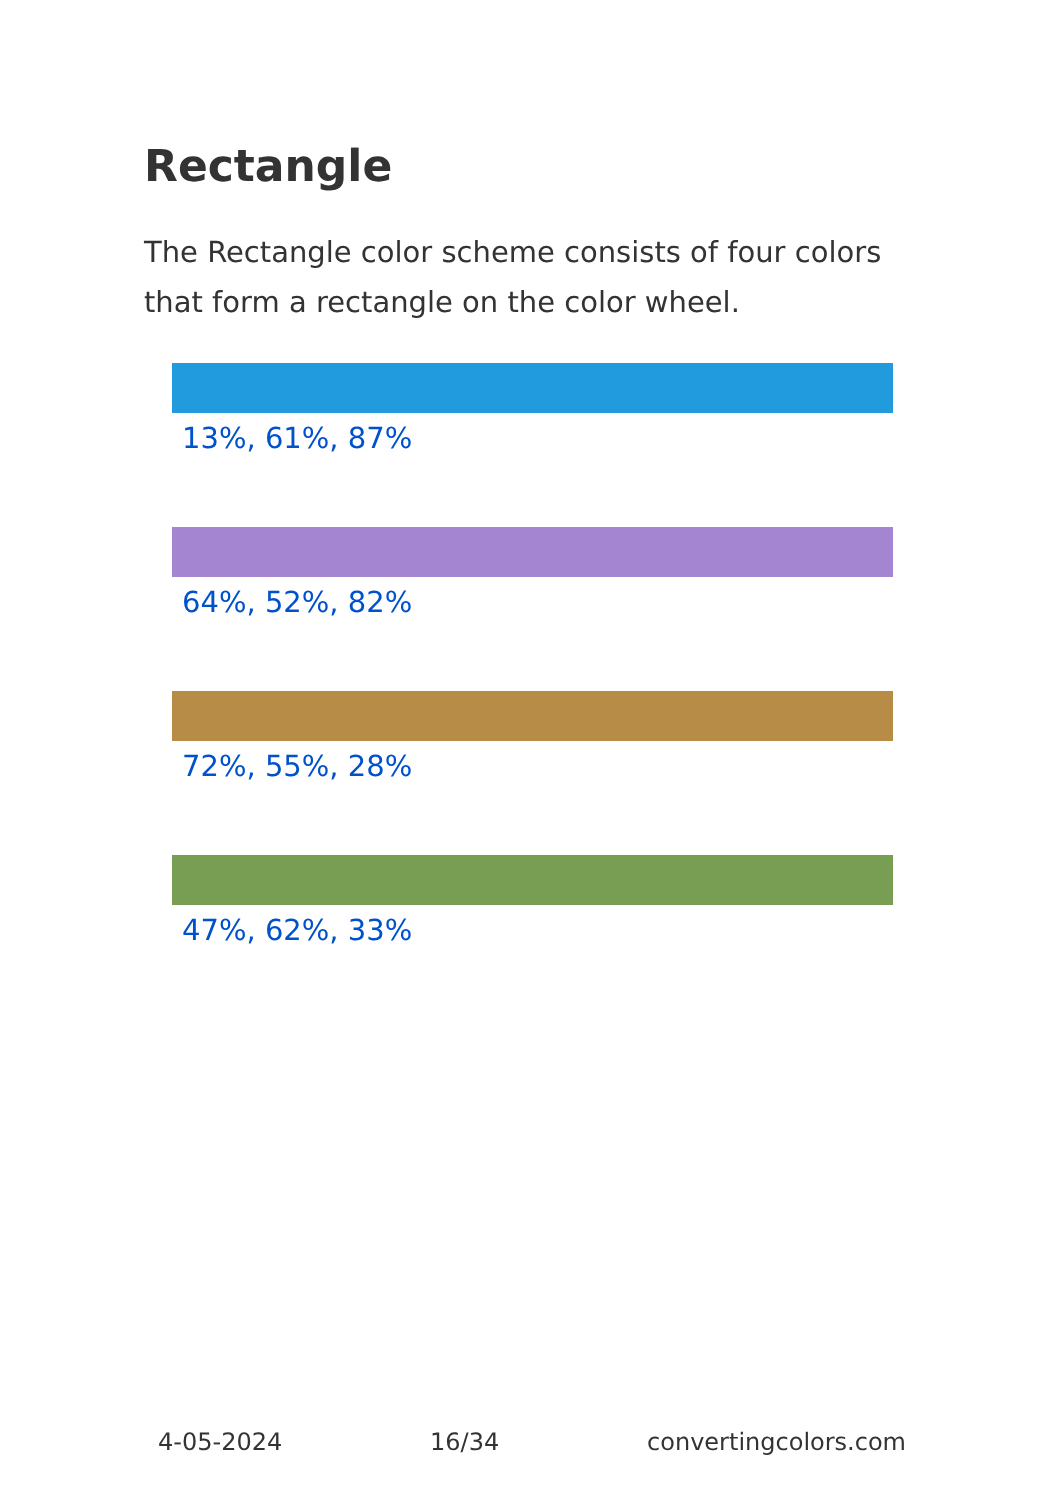Rectangle
The Rectangle color scheme consists of four colors that form a rectangle on the color wheel.
13%, 61%, 87%
64%, 52%, 82%
72%, 55%, 28%
47%, 62%, 33%
4-05-2024 16/34 convertingcolors.com